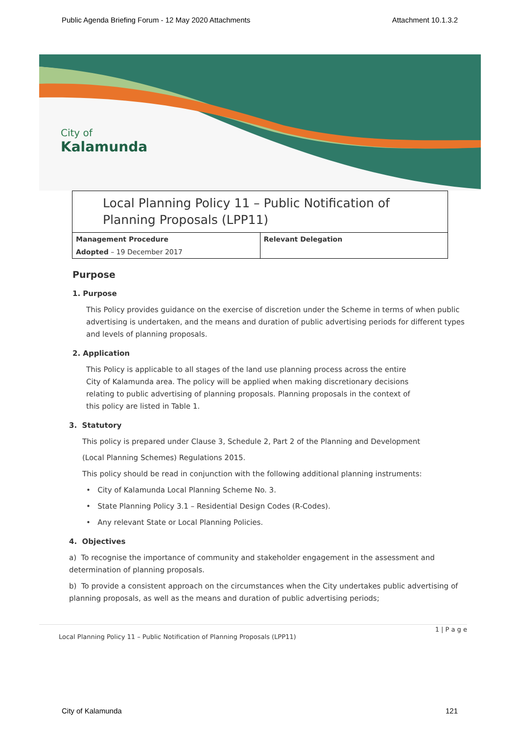Public Agenda Briefing Forum - 12 May 2020 Attachments Attachment 10.1.3.2
City of
Kalamunda
Local Planning Policy 11 – Public Notification of Planning Proposals (LPP11)
| Management Procedure | Relevant Delegation |
| Adopted – 19 December 2017 | |
Purpose
1. Purpose
This Policy provides guidance on the exercise of discretion under the Scheme in terms of when public advertising is undertaken, and the means and duration of public advertising periods for different types and levels of planning proposals.
2. Application
This Policy is applicable to all stages of the land use planning process across the entire City of Kalamunda area. The policy will be applied when making discretionary decisions relating to public advertising of planning proposals. Planning proposals in the context of this policy are listed in Table 1.
3. Statutory
This policy is prepared under Clause 3, Schedule 2, Part 2 of the Planning and Development
(Local Planning Schemes) Regulations 2015.
This policy should be read in conjunction with the following additional planning instruments:
• City of Kalamunda Local Planning Scheme No. 3.
• State Planning Policy 3.1 – Residential Design Codes (R-Codes).
• Any relevant State or Local Planning Policies.
4. Objectives
a) To recognise the importance of community and stakeholder engagement in the assessment and determination of planning proposals.
b) To provide a consistent approach on the circumstances when the City undertakes public advertising of planning proposals, as well as the means and duration of public advertising periods;
1 | P a g e
Local Planning Policy 11 – Public Notification of Planning Proposals (LPP11)
City of Kalamunda 121